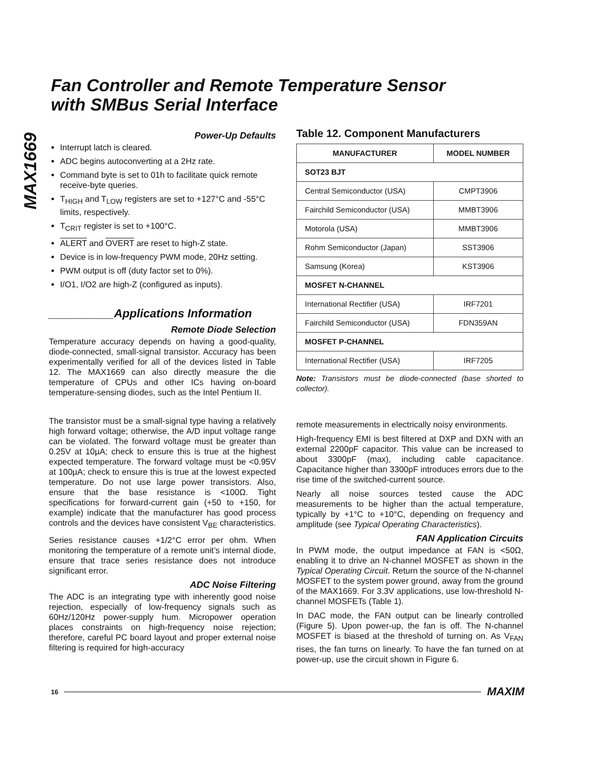MAX1669
Fan Controller and Remote Temperature Sensor
with SMBus Serial Interface
Power-Up Defaults
Interrupt latch is cleared.
ADC begins autoconverting at a 2Hz rate.
Command byte is set to 01h to facilitate quick remote receive-byte queries.
T<sub>HIGH</sub> and T<sub>LOW</sub> registers are set to +127°C and -55°C limits, respectively.
T<sub>CRIT</sub> register is set to +100°C.
ALERT and OVERT are reset to high-Z state.
Device is in low-frequency PWM mode, 20Hz setting.
PWM output is off (duty factor set to 0%).
I/O1, I/O2 are high-Z (configured as inputs).
__________Applications Information
Remote Diode Selection
Temperature accuracy depends on having a good-quality, diode-connected, small-signal transistor. Accuracy has been experimentally verified for all of the devices listed in Table 12. The MAX1669 can also directly measure the die temperature of CPUs and other ICs having on-board temperature-sensing diodes, such as the Intel Pentium II.
The transistor must be a small-signal type having a relatively high forward voltage; otherwise, the A/D input voltage range can be violated. The forward voltage must be greater than 0.25V at 10µA; check to ensure this is true at the highest expected temperature. The forward voltage must be <0.95V at 100µA; check to ensure this is true at the lowest expected temperature. Do not use large power transistors. Also, ensure that the base resistance is <100Ω. Tight specifications for forward-current gain (+50 to +150, for example) indicate that the manufacturer has good process controls and the devices have consistent V<sub>BE</sub> characteristics.
Series resistance causes +1/2°C error per ohm. When monitoring the temperature of a remote unit’s internal diode, ensure that trace series resistance does not introduce significant error.
ADC Noise Filtering
The ADC is an integrating type with inherently good noise rejection, especially of low-frequency signals such as 60Hz/120Hz power-supply hum. Micropower operation places constraints on high-frequency noise rejection; therefore, careful PC board layout and proper external noise filtering is required for high-accuracy
Table 12. Component Manufacturers
| MANUFACTURER | MODEL NUMBER |
| --- | --- |
| SOT23 BJT | |
| Central Semiconductor (USA) | CMPT3906 |
| Fairchild Semiconductor (USA) | MMBT3906 |
| Motorola (USA) | MMBT3906 |
| Rohm Semiconductor (Japan) | SST3906 |
| Samsung (Korea) | KST3906 |
| MOSFET N-CHANNEL | |
| International Rectifier (USA) | IRF7201 |
| Fairchild Semiconductor (USA) | FDN359AN |
| MOSFET P-CHANNEL | |
| International Rectifier (USA) | IRF7205 |
Note: Transistors must be diode-connected (base shorted to collector).
remote measurements in electrically noisy environments.
High-frequency EMI is best filtered at DXP and DXN with an external 2200pF capacitor. This value can be increased to about 3300pF (max), including cable capacitance. Capacitance higher than 3300pF introduces errors due to the rise time of the switched-current source.
Nearly all noise sources tested cause the ADC measurements to be higher than the actual temperature, typically by +1°C to +10°C, depending on frequency and amplitude (see Typical Operating Characteristics).
FAN Application Circuits
In PWM mode, the output impedance at FAN is <50Ω, enabling it to drive an N-channel MOSFET as shown in the Typical Operating Circuit. Return the source of the N-channel MOSFET to the system power ground, away from the ground of the MAX1669. For 3.3V applications, use low-threshold N-channel MOSFETs (Table 1).
In DAC mode, the FAN output can be linearly controlled (Figure 5). Upon power-up, the fan is off. The N-channel MOSFET is biased at the threshold of turning on. As V<sub>FAN</sub> rises, the fan turns on linearly. To have the fan turned on at power-up, use the circuit shown in Figure 6.
16 MAXIM